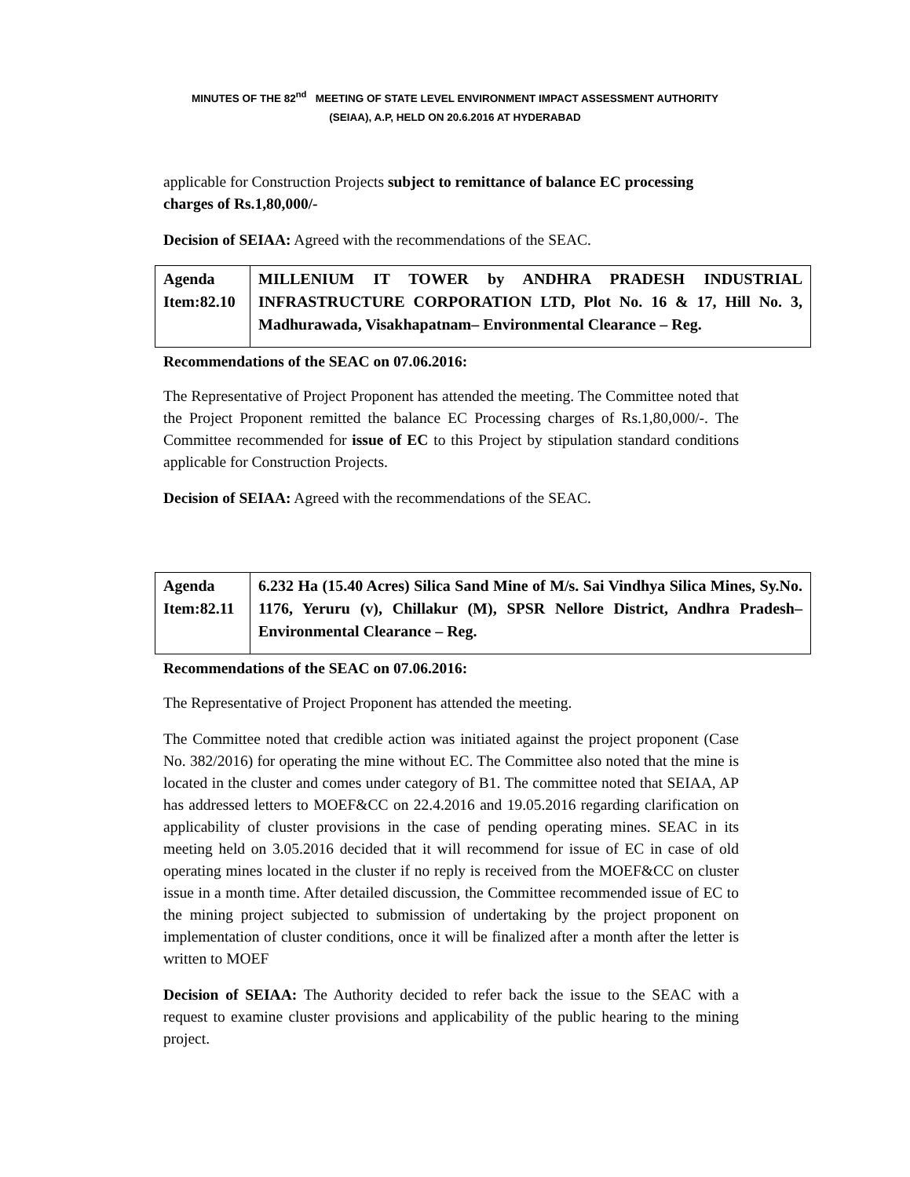MINUTES OF THE 82<sup>nd</sup> MEETING OF STATE LEVEL ENVIRONMENT IMPACT ASSESSMENT AUTHORITY
(SEIAA), A.P, HELD ON 20.6.2016 AT HYDERABAD
applicable for Construction Projects subject to remittance of balance EC processing charges of Rs.1,80,000/-
Decision of SEIAA: Agreed with the recommendations of the SEAC.
| Agenda Item:82.10 | MILLENIUM IT TOWER by ANDHRA PRADESH INDUSTRIAL INFRASTRUCTURE CORPORATION LTD, Plot No. 16 & 17, Hill No. 3, Madhurawada, Visakhapatnam– Environmental Clearance – Reg. |
Recommendations of the SEAC on 07.06.2016:
The Representative of Project Proponent has attended the meeting. The Committee noted that the Project Proponent remitted the balance EC Processing charges of Rs.1,80,000/-. The Committee recommended for issue of EC to this Project by stipulation standard conditions applicable for Construction Projects.
Decision of SEIAA: Agreed with the recommendations of the SEAC.
| Agenda Item:82.11 | 6.232 Ha (15.40 Acres) Silica Sand Mine of M/s. Sai Vindhya Silica Mines, Sy.No. 1176, Yeruru (v), Chillakur (M), SPSR Nellore District, Andhra Pradesh– Environmental Clearance – Reg. |
Recommendations of the SEAC on 07.06.2016:
The Representative of Project Proponent has attended the meeting.
The Committee noted that credible action was initiated against the project proponent (Case No. 382/2016) for operating the mine without EC. The Committee also noted that the mine is located in the cluster and comes under category of B1. The committee noted that SEIAA, AP has addressed letters to MOEF&CC on 22.4.2016 and 19.05.2016 regarding clarification on applicability of cluster provisions in the case of pending operating mines. SEAC in its meeting held on 3.05.2016 decided that it will recommend for issue of EC in case of old operating mines located in the cluster if no reply is received from the MOEF&CC on cluster issue in a month time. After detailed discussion, the Committee recommended issue of EC to the mining project subjected to submission of undertaking by the project proponent on implementation of cluster conditions, once it will be finalized after a month after the letter is written to MOEF
Decision of SEIAA: The Authority decided to refer back the issue to the SEAC with a request to examine cluster provisions and applicability of the public hearing to the mining project.